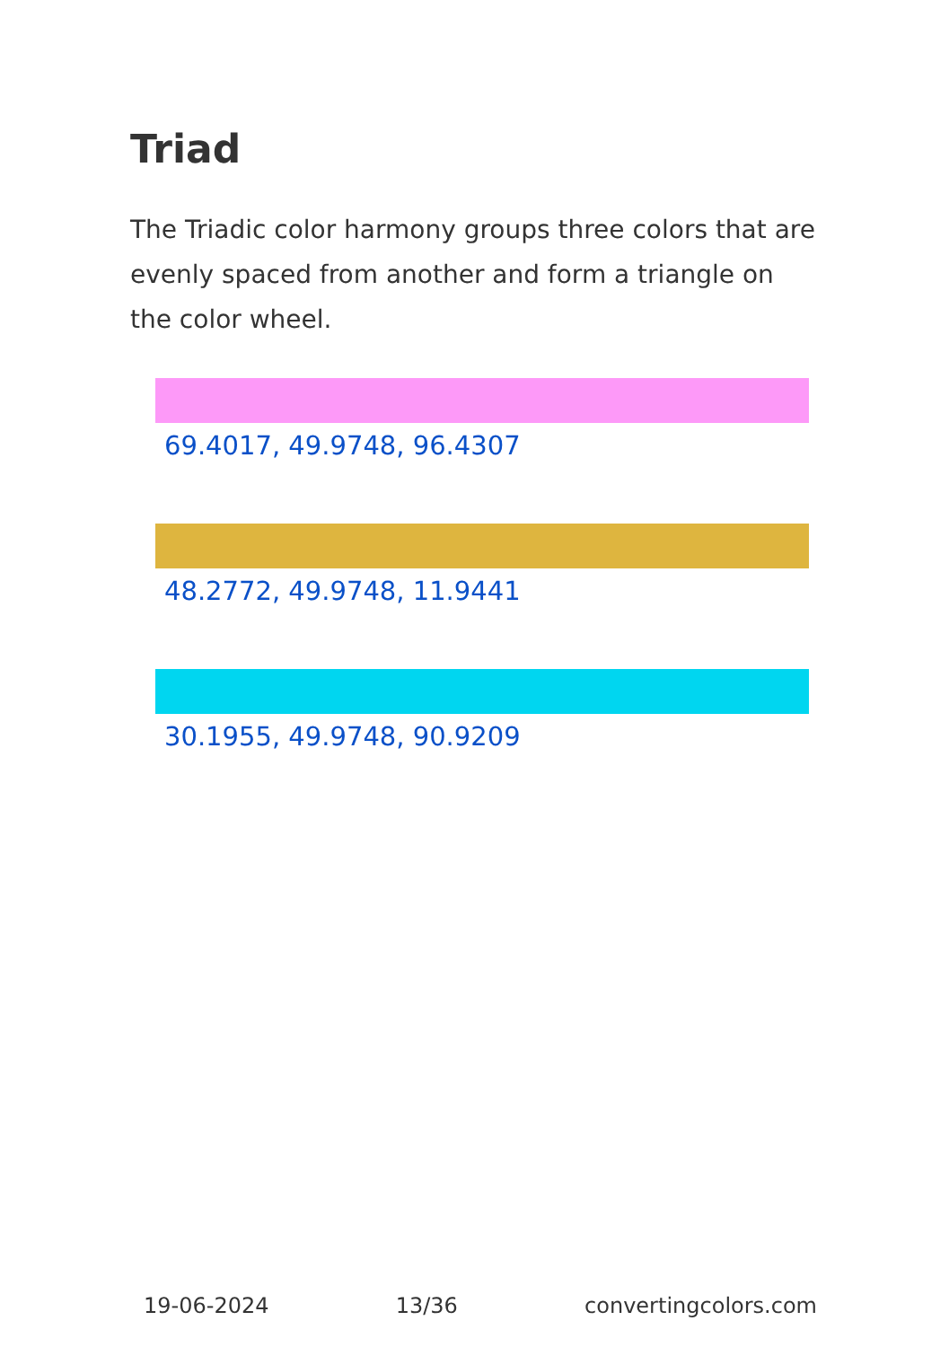Triad
The Triadic color harmony groups three colors that are evenly spaced from another and form a triangle on the color wheel.
69.4017, 49.9748, 96.4307
48.2772, 49.9748, 11.9441
30.1955, 49.9748, 90.9209
19-06-2024 13/36 convertingcolors.com